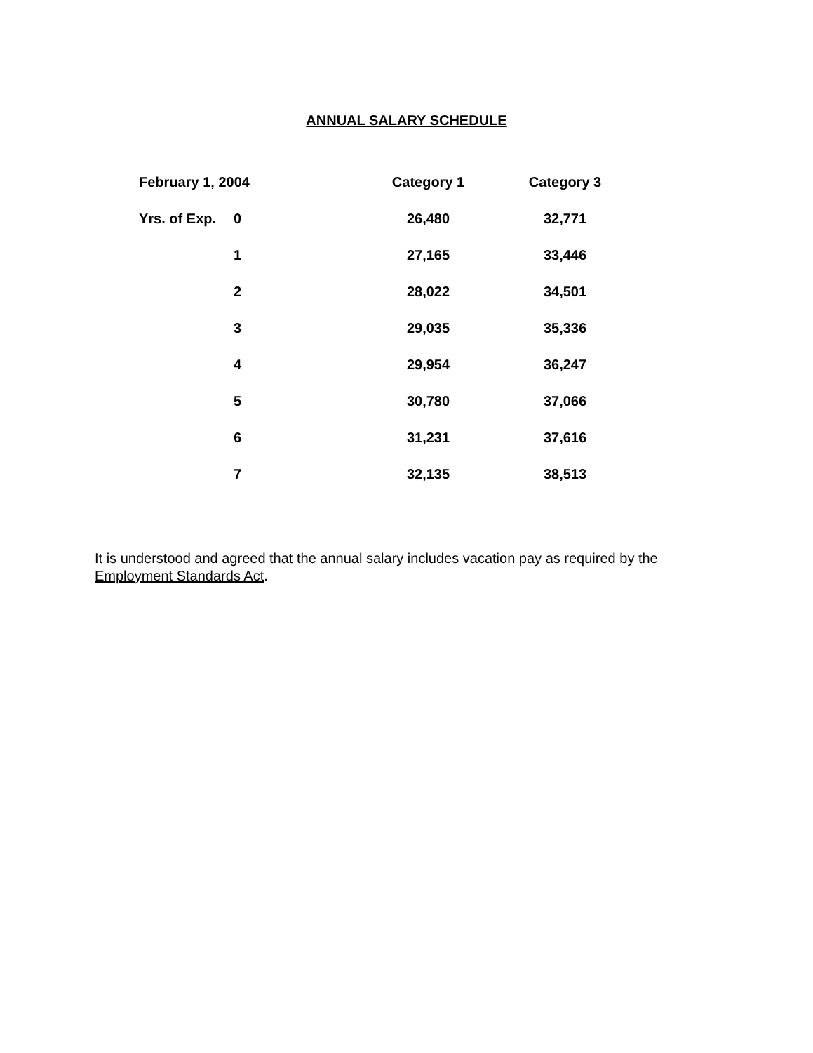ANNUAL SALARY SCHEDULE
| February 1, 2004 | | Category 1 | Category 3 |
| --- | --- | --- | --- |
| Yrs. of Exp. | 0 | 26,480 | 32,771 |
| | 1 | 27,165 | 33,446 |
| | 2 | 28,022 | 34,501 |
| | 3 | 29,035 | 35,336 |
| | 4 | 29,954 | 36,247 |
| | 5 | 30,780 | 37,066 |
| | 6 | 31,231 | 37,616 |
| | 7 | 32,135 | 38,513 |
It is understood and agreed that the annual salary includes vacation pay as required by the Employment Standards Act.